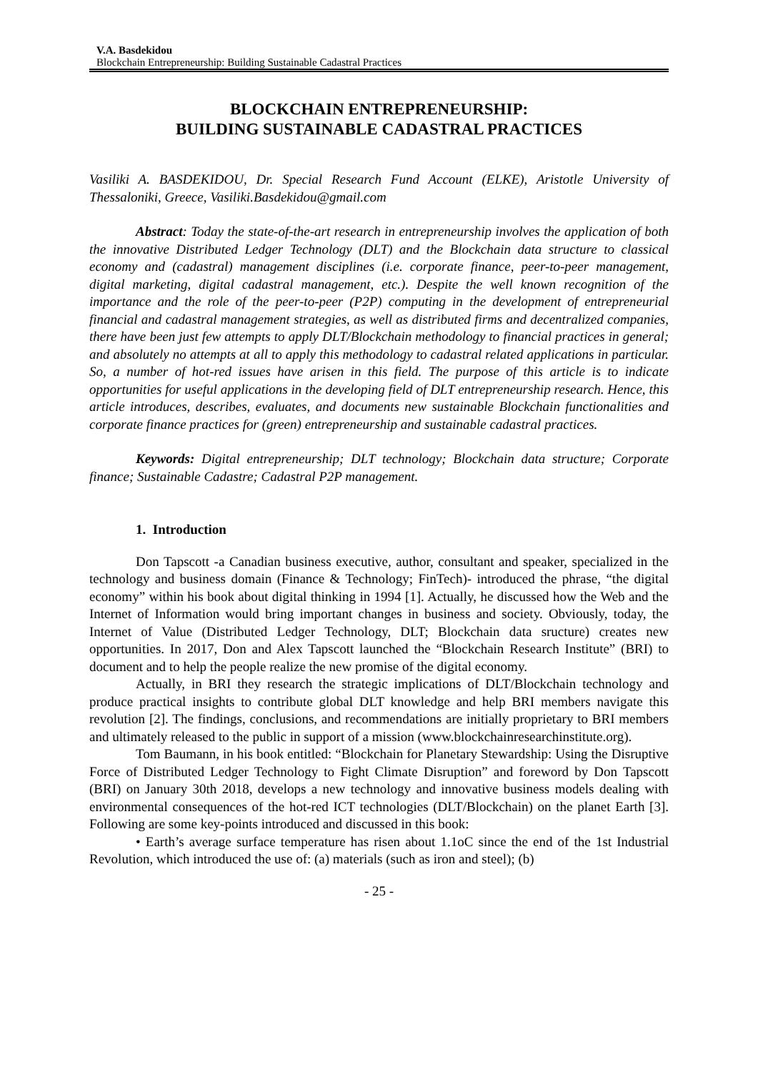V.A. Basdekidou
Blockchain Entrepreneurship: Building Sustainable Cadastral Practices
BLOCKCHAIN ENTREPRENEURSHIP:
BUILDING SUSTAINABLE CADASTRAL PRACTICES
Vasiliki A. BASDEKIDOU, Dr. Special Research Fund Account (ELKE), Aristotle University of Thessaloniki, Greece, Vasiliki.Basdekidou@gmail.com
Abstract: Today the state-of-the-art research in entrepreneurship involves the application of both the innovative Distributed Ledger Technology (DLT) and the Blockchain data structure to classical economy and (cadastral) management disciplines (i.e. corporate finance, peer-to-peer management, digital marketing, digital cadastral management, etc.). Despite the well known recognition of the importance and the role of the peer-to-peer (P2P) computing in the development of entrepreneurial financial and cadastral management strategies, as well as distributed firms and decentralized companies, there have been just few attempts to apply DLT/Blockchain methodology to financial practices in general; and absolutely no attempts at all to apply this methodology to cadastral related applications in particular. So, a number of hot-red issues have arisen in this field. The purpose of this article is to indicate opportunities for useful applications in the developing field of DLT entrepreneurship research. Hence, this article introduces, describes, evaluates, and documents new sustainable Blockchain functionalities and corporate finance practices for (green) entrepreneurship and sustainable cadastral practices.
Keywords: Digital entrepreneurship; DLT technology; Blockchain data structure; Corporate finance; Sustainable Cadastre; Cadastral P2P management.
1. Introduction
Don Tapscott -a Canadian business executive, author, consultant and speaker, specialized in the technology and business domain (Finance & Technology; FinTech)- introduced the phrase, “the digital economy” within his book about digital thinking in 1994 [1]. Actually, he discussed how the Web and the Internet of Information would bring important changes in business and society. Obviously, today, the Internet of Value (Distributed Ledger Technology, DLT; Blockchain data sructure) creates new opportunities. In 2017, Don and Alex Tapscott launched the “Blockchain Research Institute” (BRI) to document and to help the people realize the new promise of the digital economy.
Actually, in BRI they research the strategic implications of DLT/Blockchain technology and produce practical insights to contribute global DLT knowledge and help BRI members navigate this revolution [2]. The findings, conclusions, and recommendations are initially proprietary to BRI members and ultimately released to the public in support of a mission (www.blockchainresearchinstitute.org).
Tom Baumann, in his book entitled: “Blockchain for Planetary Stewardship: Using the Disruptive Force of Distributed Ledger Technology to Fight Climate Disruption” and foreword by Don Tapscott (BRI) on January 30th 2018, develops a new technology and innovative business models dealing with environmental consequences of the hot-red ICT technologies (DLT/Blockchain) on the planet Earth [3]. Following are some key-points introduced and discussed in this book:
• Earth’s average surface temperature has risen about 1.1oC since the end of the 1st Industrial Revolution, which introduced the use of: (a) materials (such as iron and steel); (b)
- 25 -